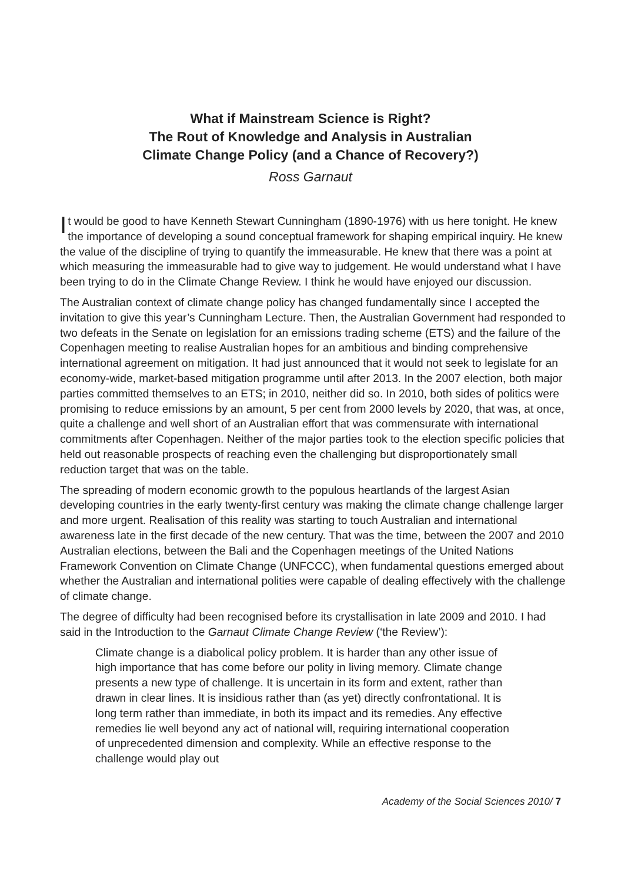What if Mainstream Science is Right?
The Rout of Knowledge and Analysis in Australian
Climate Change Policy (and a Chance of Recovery?)
Ross Garnaut
It would be good to have Kenneth Stewart Cunningham (1890-1976) with us here tonight. He knew the importance of developing a sound conceptual framework for shaping empirical inquiry. He knew the value of the discipline of trying to quantify the immeasurable. He knew that there was a point at which measuring the immeasurable had to give way to judgement. He would understand what I have been trying to do in the Climate Change Review. I think he would have enjoyed our discussion.
The Australian context of climate change policy has changed fundamentally since I accepted the invitation to give this year’s Cunningham Lecture. Then, the Australian Government had responded to two defeats in the Senate on legislation for an emissions trading scheme (ETS) and the failure of the Copenhagen meeting to realise Australian hopes for an ambitious and binding comprehensive international agreement on mitigation. It had just announced that it would not seek to legislate for an economy-wide, market-based mitigation programme until after 2013. In the 2007 election, both major parties committed themselves to an ETS; in 2010, neither did so. In 2010, both sides of politics were promising to reduce emissions by an amount, 5 per cent from 2000 levels by 2020, that was, at once, quite a challenge and well short of an Australian effort that was commensurate with international commitments after Copenhagen. Neither of the major parties took to the election specific policies that held out reasonable prospects of reaching even the challenging but disproportionately small reduction target that was on the table.
The spreading of modern economic growth to the populous heartlands of the largest Asian developing countries in the early twenty-first century was making the climate change challenge larger and more urgent. Realisation of this reality was starting to touch Australian and international awareness late in the first decade of the new century. That was the time, between the 2007 and 2010 Australian elections, between the Bali and the Copenhagen meetings of the United Nations Framework Convention on Climate Change (UNFCCC), when fundamental questions emerged about whether the Australian and international polities were capable of dealing effectively with the challenge of climate change.
The degree of difficulty had been recognised before its crystallisation in late 2009 and 2010. I had said in the Introduction to the Garnaut Climate Change Review (‘the Review’):
Climate change is a diabolical policy problem. It is harder than any other issue of high importance that has come before our polity in living memory. Climate change presents a new type of challenge. It is uncertain in its form and extent, rather than drawn in clear lines. It is insidious rather than (as yet) directly confrontational. It is long term rather than immediate, in both its impact and its remedies. Any effective remedies lie well beyond any act of national will, requiring international cooperation of unprecedented dimension and complexity. While an effective response to the challenge would play out
Academy of the Social Sciences 2010/ 7